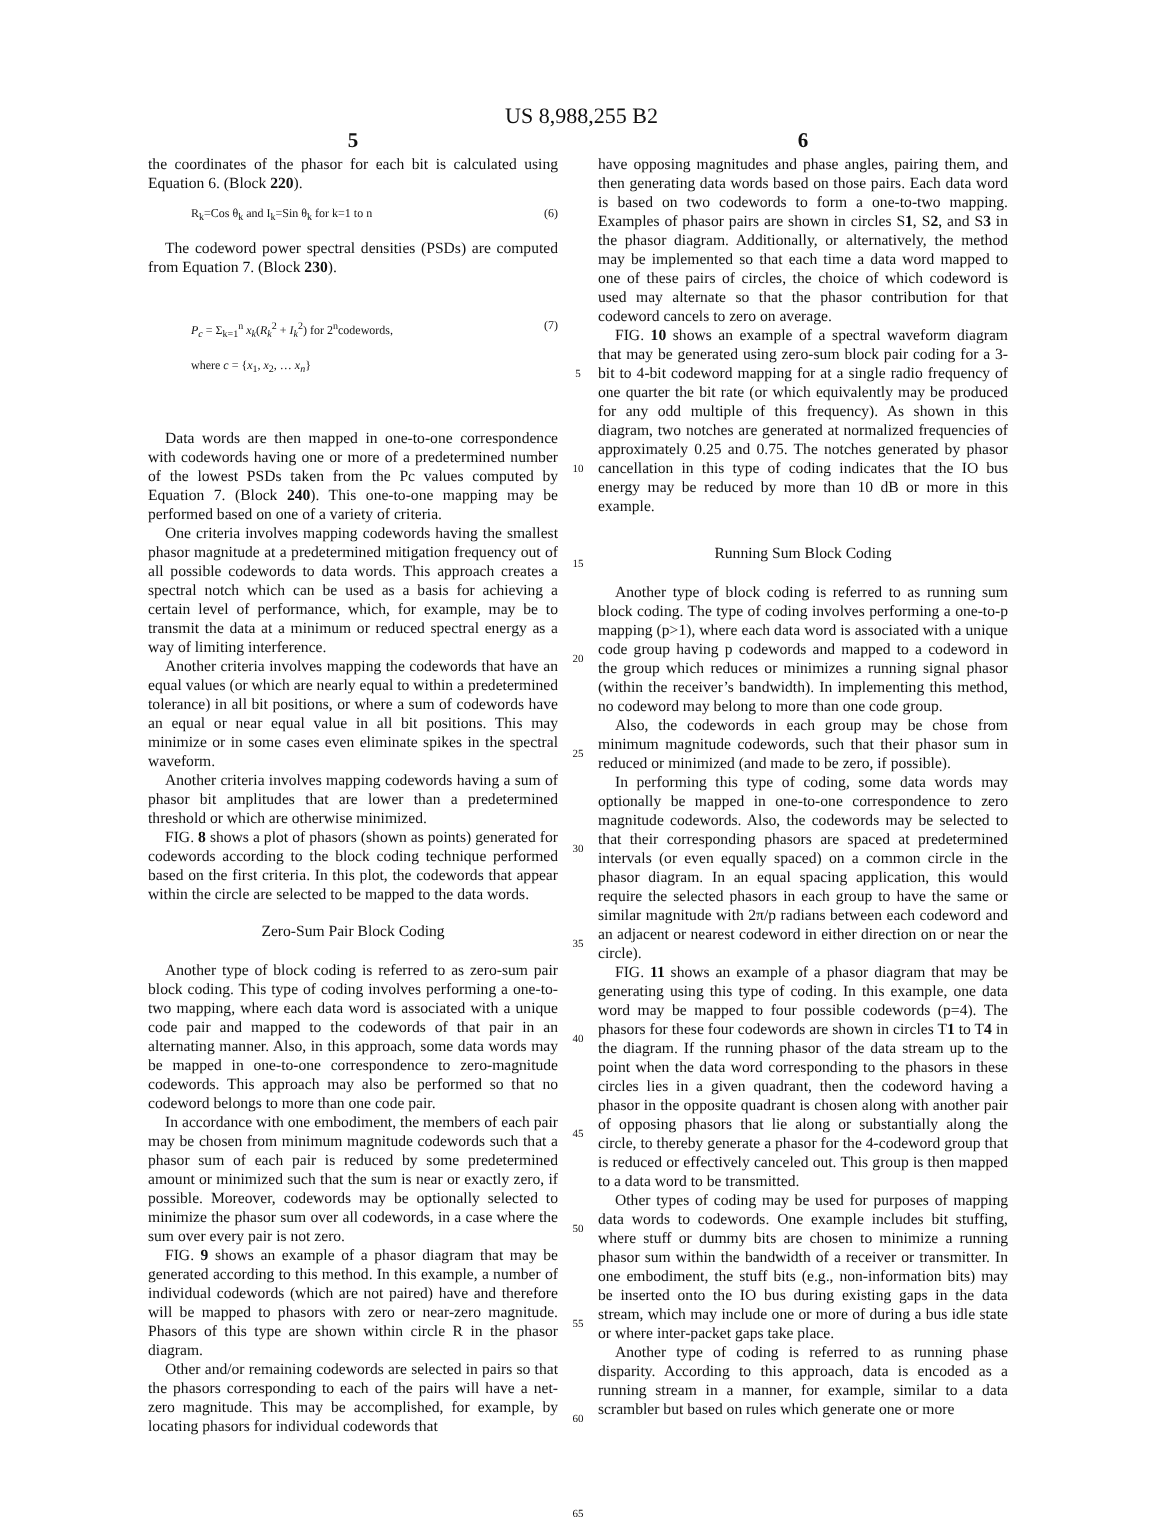US 8,988,255 B2
5
the coordinates of the phasor for each bit is calculated using Equation 6. (Block 220).
R<sub>k</sub>=Cos θ<sub>k</sub> and I<sub>k</sub>=Sin θ<sub>k</sub> for k=1 to n (6)
The codeword power spectral densities (PSDs) are computed from Equation 7. (Block 230).
P<sub>c</sub> = Σ<sub>k=1</sub><sup>n</sup> x<sub>k</sub>(R<sub>k</sub><sup>2</sup> + I<sub>k</sub><sup>2</sup>) for 2<sup>n</sup>codewords, (7)
where c = {x<sub>1</sub>, x<sub>2</sub>, … x<sub>n</sub>}
Data words are then mapped in one-to-one correspondence with codewords having one or more of a predetermined number of the lowest PSDs taken from the Pc values computed by Equation 7. (Block 240). This one-to-one mapping may be performed based on one of a variety of criteria.
One criteria involves mapping codewords having the smallest phasor magnitude at a predetermined mitigation frequency out of all possible codewords to data words. This approach creates a spectral notch which can be used as a basis for achieving a certain level of performance, which, for example, may be to transmit the data at a minimum or reduced spectral energy as a way of limiting interference.
Another criteria involves mapping the codewords that have an equal values (or which are nearly equal to within a predetermined tolerance) in all bit positions, or where a sum of codewords have an equal or near equal value in all bit positions. This may minimize or in some cases even eliminate spikes in the spectral waveform.
Another criteria involves mapping codewords having a sum of phasor bit amplitudes that are lower than a predetermined threshold or which are otherwise minimized.
FIG. 8 shows a plot of phasors (shown as points) generated for codewords according to the block coding technique performed based on the first criteria. In this plot, the codewords that appear within the circle are selected to be mapped to the data words.
Zero-Sum Pair Block Coding
Another type of block coding is referred to as zero-sum pair block coding. This type of coding involves performing a one-to-two mapping, where each data word is associated with a unique code pair and mapped to the codewords of that pair in an alternating manner. Also, in this approach, some data words may be mapped in one-to-one correspondence to zero-magnitude codewords. This approach may also be performed so that no codeword belongs to more than one code pair.
In accordance with one embodiment, the members of each pair may be chosen from minimum magnitude codewords such that a phasor sum of each pair is reduced by some predetermined amount or minimized such that the sum is near or exactly zero, if possible. Moreover, codewords may be optionally selected to minimize the phasor sum over all codewords, in a case where the sum over every pair is not zero.
FIG. 9 shows an example of a phasor diagram that may be generated according to this method. In this example, a number of individual codewords (which are not paired) have and therefore will be mapped to phasors with zero or near-zero magnitude. Phasors of this type are shown within circle R in the phasor diagram.
Other and/or remaining codewords are selected in pairs so that the phasors corresponding to each of the pairs will have a net-zero magnitude. This may be accomplished, for example, by locating phasors for individual codewords that
5
10
15
20
25
30
35
40
45
50
55
60
65
6
have opposing magnitudes and phase angles, pairing them, and then generating data words based on those pairs. Each data word is based on two codewords to form a one-to-two mapping. Examples of phasor pairs are shown in circles S1, S2, and S3 in the phasor diagram. Additionally, or alternatively, the method may be implemented so that each time a data word mapped to one of these pairs of circles, the choice of which codeword is used may alternate so that the phasor contribution for that codeword cancels to zero on average.
FIG. 10 shows an example of a spectral waveform diagram that may be generated using zero-sum block pair coding for a 3-bit to 4-bit codeword mapping for at a single radio frequency of one quarter the bit rate (or which equivalently may be produced for any odd multiple of this frequency). As shown in this diagram, two notches are generated at normalized frequencies of approximately 0.25 and 0.75. The notches generated by phasor cancellation in this type of coding indicates that the IO bus energy may be reduced by more than 10 dB or more in this example.
Running Sum Block Coding
Another type of block coding is referred to as running sum block coding. The type of coding involves performing a one-to-p mapping (p>1), where each data word is associated with a unique code group having p codewords and mapped to a codeword in the group which reduces or minimizes a running signal phasor (within the receiver’s bandwidth). In implementing this method, no codeword may belong to more than one code group.
Also, the codewords in each group may be chose from minimum magnitude codewords, such that their phasor sum in reduced or minimized (and made to be zero, if possible).
In performing this type of coding, some data words may optionally be mapped in one-to-one correspondence to zero magnitude codewords. Also, the codewords may be selected to that their corresponding phasors are spaced at predetermined intervals (or even equally spaced) on a common circle in the phasor diagram. In an equal spacing application, this would require the selected phasors in each group to have the same or similar magnitude with 2π/p radians between each codeword and an adjacent or nearest codeword in either direction on or near the circle).
FIG. 11 shows an example of a phasor diagram that may be generating using this type of coding. In this example, one data word may be mapped to four possible codewords (p=4). The phasors for these four codewords are shown in circles T1 to T4 in the diagram. If the running phasor of the data stream up to the point when the data word corresponding to the phasors in these circles lies in a given quadrant, then the codeword having a phasor in the opposite quadrant is chosen along with another pair of opposing phasors that lie along or substantially along the circle, to thereby generate a phasor for the 4-codeword group that is reduced or effectively canceled out. This group is then mapped to a data word to be transmitted.
Other types of coding may be used for purposes of mapping data words to codewords. One example includes bit stuffing, where stuff or dummy bits are chosen to minimize a running phasor sum within the bandwidth of a receiver or transmitter. In one embodiment, the stuff bits (e.g., non-information bits) may be inserted onto the IO bus during existing gaps in the data stream, which may include one or more of during a bus idle state or where inter-packet gaps take place.
Another type of coding is referred to as running phase disparity. According to this approach, data is encoded as a running stream in a manner, for example, similar to a data scrambler but based on rules which generate one or more